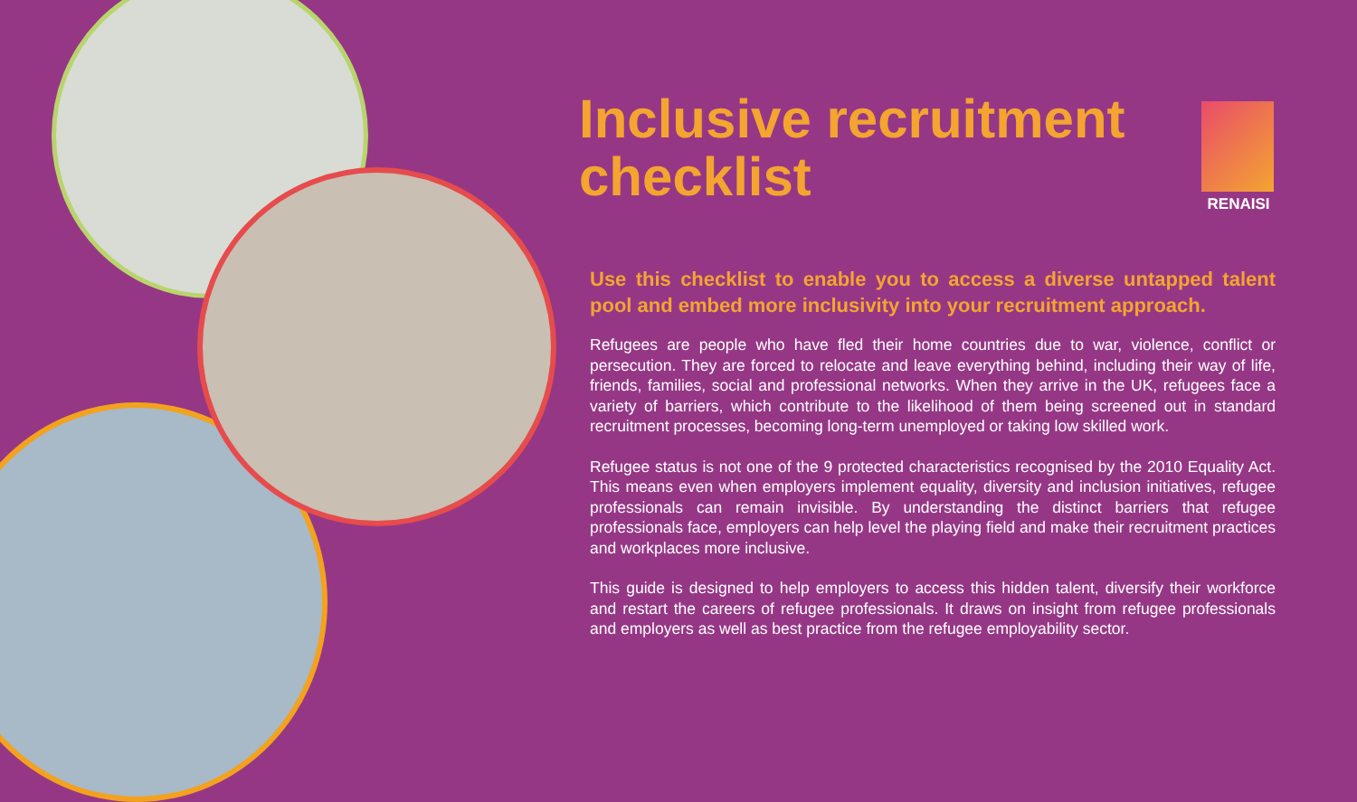Inclusive recruitment checklist
RENAISI
Use this checklist to enable you to access a diverse untapped talent pool and embed more inclusivity into your recruitment approach.
Refugees are people who have fled their home countries due to war, violence, conflict or persecution. They are forced to relocate and leave everything behind, including their way of life, friends, families, social and professional networks. When they arrive in the UK, refugees face a variety of barriers, which contribute to the likelihood of them being screened out in standard recruitment processes, becoming long-term unemployed or taking low skilled work.
Refugee status is not one of the 9 protected characteristics recognised by the 2010 Equality Act. This means even when employers implement equality, diversity and inclusion initiatives, refugee professionals can remain invisible. By understanding the distinct barriers that refugee professionals face, employers can help level the playing field and make their recruitment practices and workplaces more inclusive.
This guide is designed to help employers to access this hidden talent, diversify their workforce and restart the careers of refugee professionals. It draws on insight from refugee professionals and employers as well as best practice from the refugee employability sector.